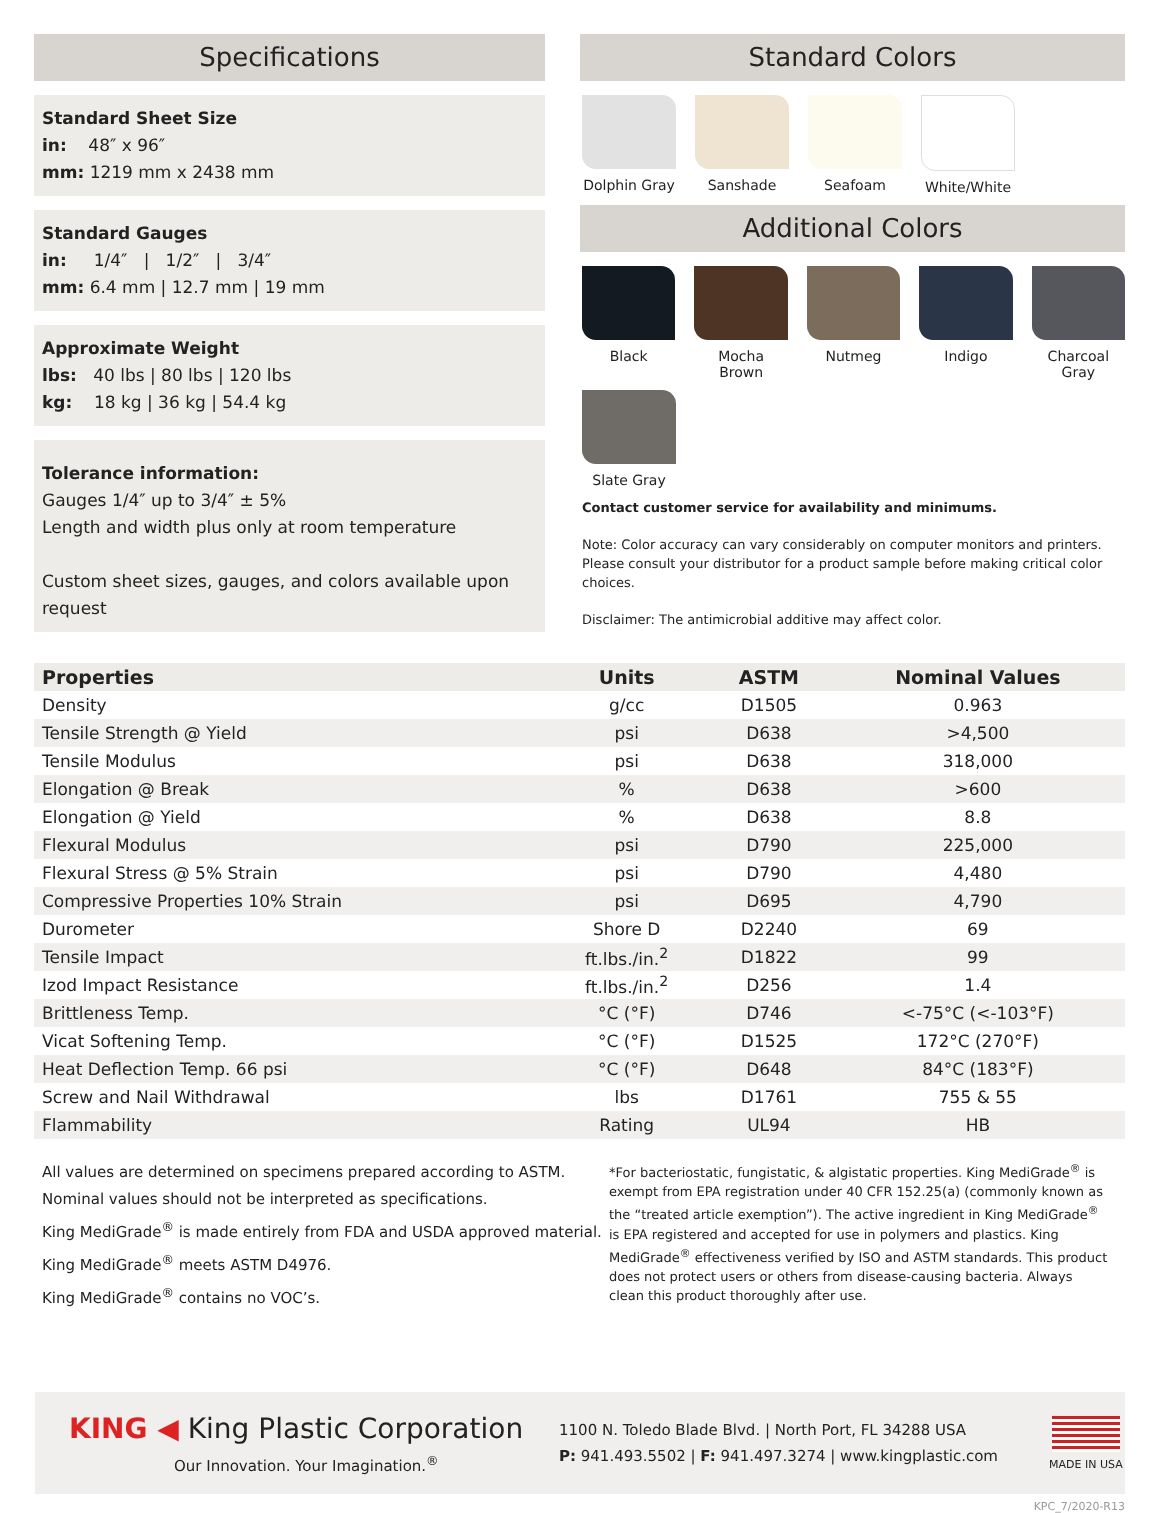Specifications
Standard Sheet Size
in: 48″ x 96″
mm: 1219 mm x 2438 mm
Standard Gauges
in: 1/4″ | 1/2″ | 3/4″
mm: 6.4 mm | 12.7 mm | 19 mm
Approximate Weight
lbs: 40 lbs | 80 lbs | 120 lbs
kg: 18 kg | 36 kg | 54.4 kg
Tolerance information:
Gauges 1/4″ up to 3/4″ ± 5%
Length and width plus only at room temperature
Custom sheet sizes, gauges, and colors available upon request
Standard Colors
Dolphin Gray
Sanshade Seafoam White/White
Additional Colors
Black Mocha Brown Nutmeg Indigo Charcoal Gray
Slate Gray
Contact customer service for availability and minimums.
Note: Color accuracy can vary considerably on computer monitors and printers. Please consult your distributor for a product sample before making critical color choices.
Disclaimer: The antimicrobial additive may affect color.
| Properties | Units | ASTM | Nominal Values |
| --- | --- | --- | --- |
| Density | g/cc | D1505 | 0.963 |
| Tensile Strength @ Yield | psi | D638 | >4,500 |
| Tensile Modulus | psi | D638 | 318,000 |
| Elongation @ Break | % | D638 | >600 |
| Elongation @ Yield | % | D638 | 8.8 |
| Flexural Modulus | psi | D790 | 225,000 |
| Flexural Stress @ 5% Strain | psi | D790 | 4,480 |
| Compressive Properties 10% Strain | psi | D695 | 4,790 |
| Durometer | Shore D | D2240 | 69 |
| Tensile Impact | ft.lbs./in.<sup>2</sup> | D1822 | 99 |
| Izod Impact Resistance | ft.lbs./in.<sup>2</sup> | D256 | 1.4 |
| Brittleness Temp. | °C (°F) | D746 | <-75°C (<-103°F) |
| Vicat Softening Temp. | °C (°F) | D1525 | 172°C (270°F) |
| Heat Deflection Temp. 66 psi | °C (°F) | D648 | 84°C (183°F) |
| Screw and Nail Withdrawal | lbs | D1761 | 755 & 55 |
| Flammability | Rating | UL94 | HB |
All values are determined on specimens prepared according to ASTM.
Nominal values should not be interpreted as specifications.
King MediGrade<sup>®</sup> is made entirely from FDA and USDA approved material.
King MediGrade<sup>®</sup> meets ASTM D4976.
King MediGrade<sup>®</sup> contains no VOC’s.
*For bacteriostatic, fungistatic, & algistatic properties. King MediGrade<sup>®</sup> is exempt from EPA registration under 40 CFR 152.25(a) (commonly known as the “treated article exemption”). The active ingredient in King MediGrade<sup>®</sup> is EPA registered and accepted for use in polymers and plastics. King MediGrade<sup>®</sup> effectiveness verified by ISO and ASTM standards. This product does not protect users or others from disease-causing bacteria. Always clean this product thoroughly after use.
KING ◀ King Plastic Corporation
Our Innovation. Your Imagination.<sup>®</sup>
1100 N. Toledo Blade Blvd. | North Port, FL 34288 USA
P: 941.493.5502 | F: 941.497.3274 | www.kingplastic.com
MADE IN USA
KPC_7/2020-R13